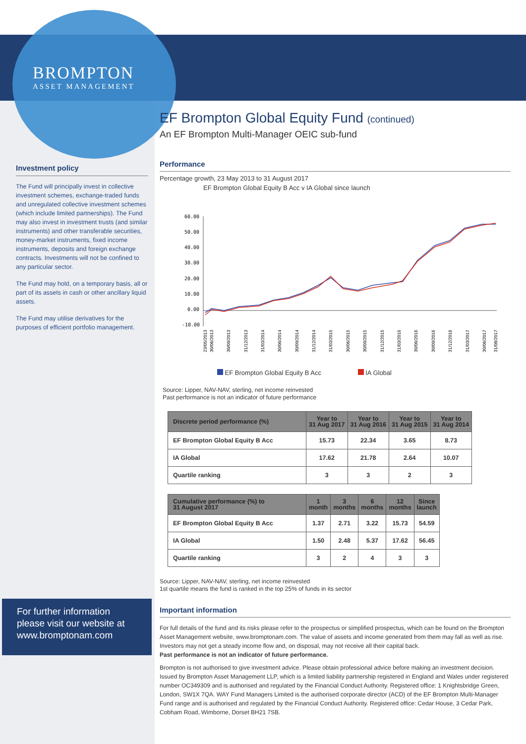BROMPTON
ASSET MANAGEMENT
Investment policy
The Fund will principally invest in collective investment schemes, exchange-traded funds and unregulated collective investment schemes (which include limited partnerships). The Fund may also invest in investment trusts (and similar instruments) and other transferable securities, money-market instruments, fixed income instruments, deposits and foreign exchange contracts. Investments will not be confined to any particular sector.
The Fund may hold, on a temporary basis, all or part of its assets in cash or other ancillary liquid assets.
The Fund may utilise derivatives for the purposes of efficient portfolio management.
For further information please visit our website at www.bromptonam.com
EF Brompton Global Equity Fund (continued)
An EF Brompton Multi-Manager OEIC sub-fund
Performance
Percentage growth, 23 May 2013 to 31 August 2017
EF Brompton Global Equity B Acc v IA Global since launch
60.00
50.00
40.00
30.00
20.00
10.00
0.00
-10.00
23/05/2013
30/06/2013
30/09/2013
31/12/2013
31/03/2014
30/06/2014
30/09/2014
31/12/2014
31/03/2015
30/06/2015
30/09/2015
31/12/2015
31/03/2016
30/06/2016
30/09/2016
31/12/2016
31/03/2017
30/06/2017
31/08/2017
EF Brompton Global Equity B Acc IA Global
Source: Lipper, NAV-NAV, sterling, net income reinvested
Past performance is not an indicator of future performance
| Discrete period performance (%) | Year to 31 Aug 2017 | Year to 31 Aug 2016 | Year to 31 Aug 2015 | Year to 31 Aug 2014 |
| --- | --- | --- | --- | --- |
| EF Brompton Global Equity B Acc | 15.73 | 22.34 | 3.65 | 8.73 |
| IA Global | 17.62 | 21.78 | 2.64 | 10.07 |
| Quartile ranking | 3 | 3 | 2 | 3 |
| Cumulative performance (%) to 31 August 2017 | 1 month | 3 months | 6 months | 12 months | Since launch |
| --- | --- | --- | --- | --- | --- |
| EF Brompton Global Equity B Acc | 1.37 | 2.71 | 3.22 | 15.73 | 54.59 |
| IA Global | 1.50 | 2.48 | 5.37 | 17.62 | 56.45 |
| Quartile ranking | 3 | 2 | 4 | 3 | 3 |
Source: Lipper, NAV-NAV, sterling, net income reinvested
1st quartile means the fund is ranked in the top 25% of funds in its sector
Important information
For full details of the fund and its risks please refer to the prospectus or simplified prospectus, which can be found on the Brompton Asset Management website, www.bromptonam.com. The value of assets and income generated from them may fall as well as rise. Investors may not get a steady income flow and, on disposal, may not receive all their capital back.
Past performance is not an indicator of future performance.
Brompton is not authorised to give investment advice. Please obtain professional advice before making an investment decision. Issued by Brompton Asset Management LLP, which is a limited liability partnership registered in England and Wales under registered number OC349309 and is authorised and regulated by the Financial Conduct Authority. Registered office: 1 Knightsbridge Green, London, SW1X 7QA. WAY Fund Managers Limited is the authorised corporate director (ACD) of the EF Brompton Multi-Manager Fund range and is authorised and regulated by the Financial Conduct Authority. Registered office: Cedar House, 3 Cedar Park, Cobham Road, Wimborne, Dorset BH21 7SB.